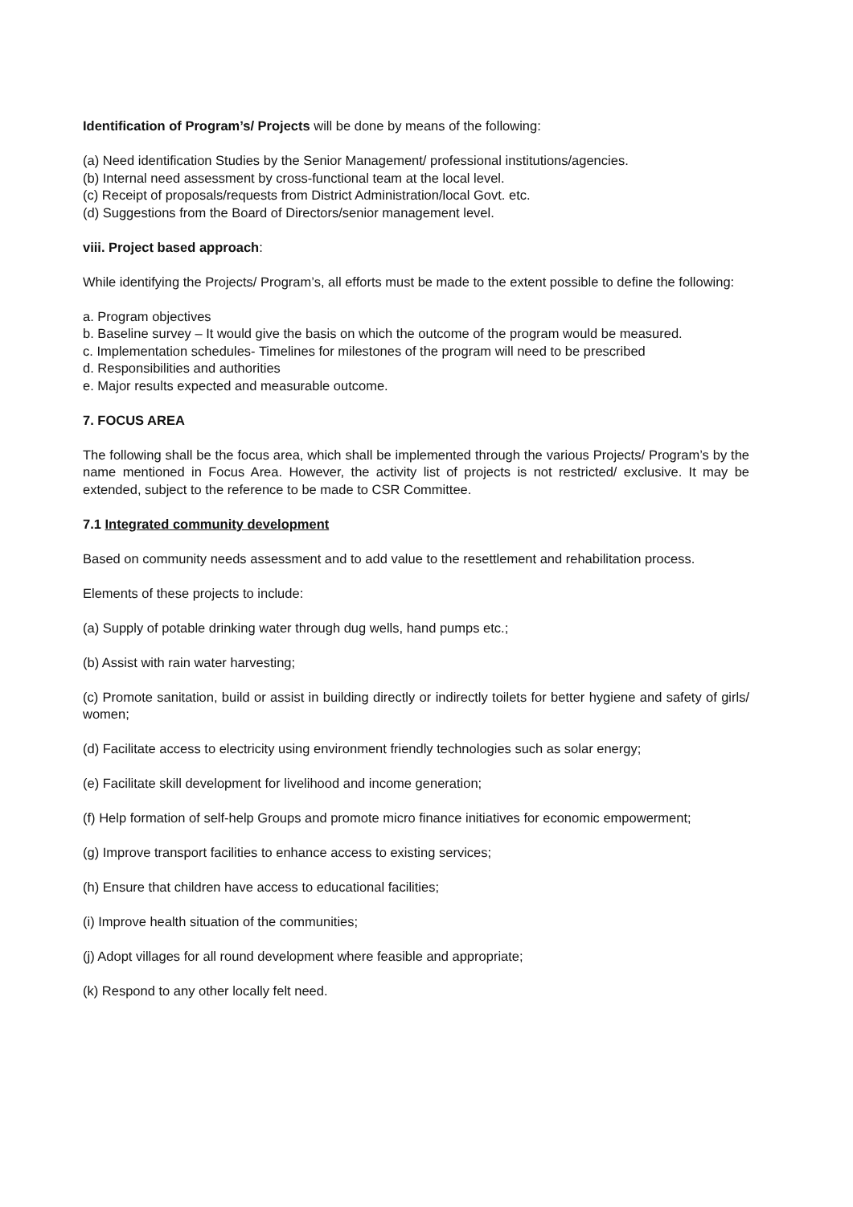Identification of Program’s/ Projects will be done by means of the following:
(a) Need identification Studies by the Senior Management/ professional institutions/agencies.
(b) Internal need assessment by cross-functional team at the local level.
(c) Receipt of proposals/requests from District Administration/local Govt. etc.
(d) Suggestions from the Board of Directors/senior management level.
viii. Project based approach:
While identifying the Projects/ Program’s, all efforts must be made to the extent possible to define the following:
a. Program objectives
b. Baseline survey – It would give the basis on which the outcome of the program would be measured.
c. Implementation schedules- Timelines for milestones of the program will need to be prescribed
d. Responsibilities and authorities
e. Major results expected and measurable outcome.
7. FOCUS AREA
The following shall be the focus area, which shall be implemented through the various Projects/ Program’s by the name mentioned in Focus Area. However, the activity list of projects is not restricted/ exclusive. It may be extended, subject to the reference to be made to CSR Committee.
7.1 Integrated community development
Based on community needs assessment and to add value to the resettlement and rehabilitation process.
Elements of these projects to include:
(a) Supply of potable drinking water through dug wells, hand pumps etc.;
(b) Assist with rain water harvesting;
(c) Promote sanitation, build or assist in building directly or indirectly toilets for better hygiene and safety of girls/ women;
(d) Facilitate access to electricity using environment friendly technologies such as solar energy;
(e) Facilitate skill development for livelihood and income generation;
(f) Help formation of self-help Groups and promote micro finance initiatives for economic empowerment;
(g) Improve transport facilities to enhance access to existing services;
(h) Ensure that children have access to educational facilities;
(i) Improve health situation of the communities;
(j) Adopt villages for all round development where feasible and appropriate;
(k) Respond to any other locally felt need.